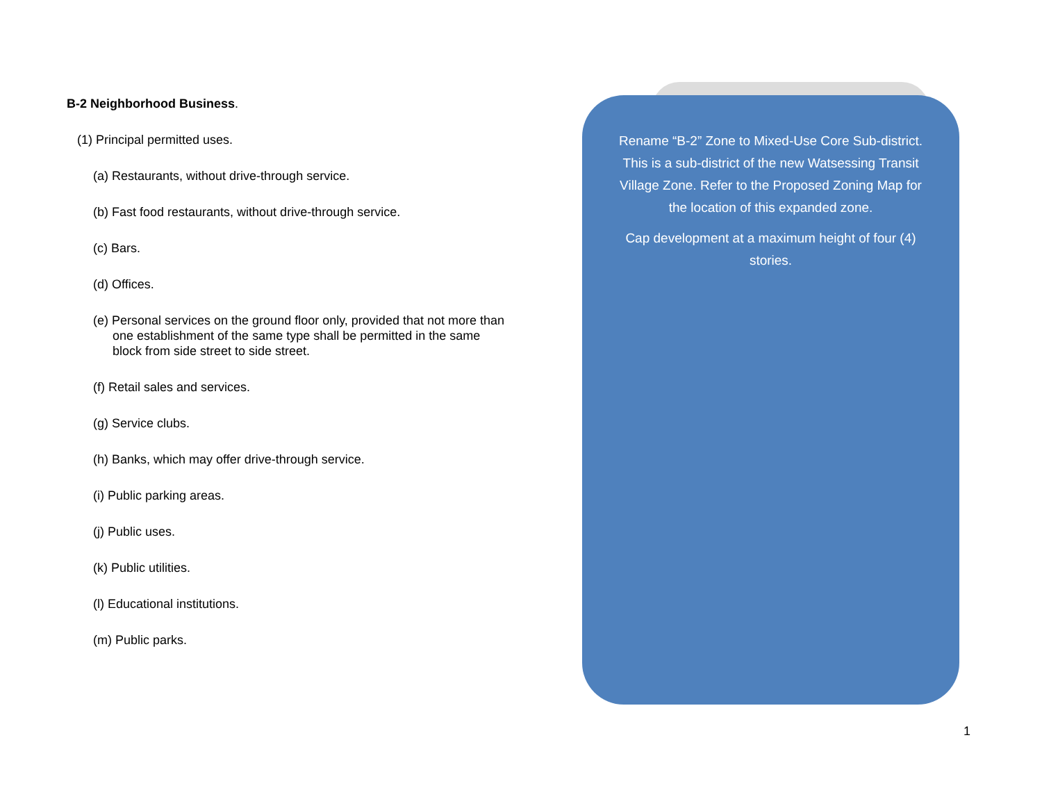B-2 Neighborhood Business.
(1) Principal permitted uses.
(a) Restaurants, without drive-through service.
(b) Fast food restaurants, without drive-through service.
(c) Bars.
(d) Offices.
(e) Personal services on the ground floor only, provided that not more than one establishment of the same type shall be permitted in the same block from side street to side street.
(f) Retail sales and services.
(g) Service clubs.
(h) Banks, which may offer drive-through service.
(i) Public parking areas.
(j) Public uses.
(k) Public utilities.
(l) Educational institutions.
(m) Public parks.
Rename “B-2” Zone to Mixed-Use Core Sub-district. This is a sub-district of the new Watsessing Transit Village Zone. Refer to the Proposed Zoning Map for the location of this expanded zone.
Cap development at a maximum height of four (4) stories.
1